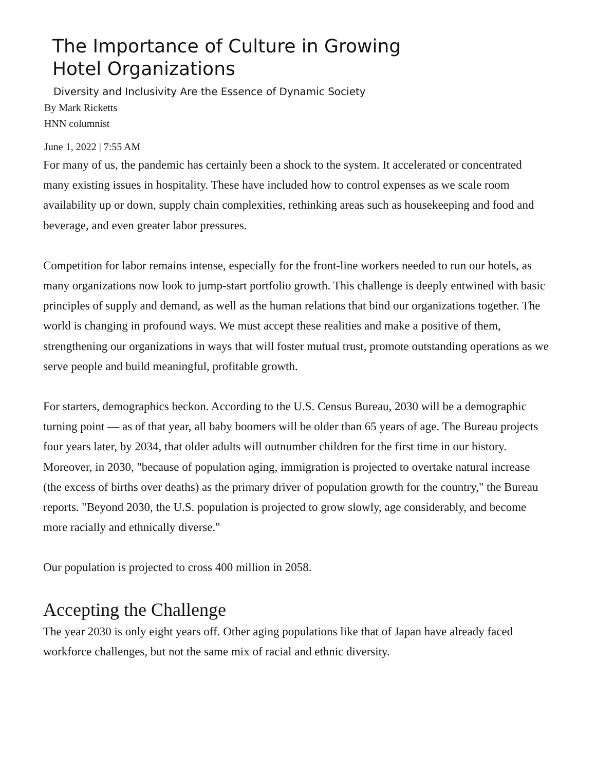The Importance of Culture in Growing
Hotel Organizations
Diversity and Inclusivity Are the Essence of Dynamic Society
By Mark Ricketts
HNN columnist
June 1, 2022 | 7:55 AM
For many of us, the pandemic has certainly been a shock to the system. It accelerated or concentrated many existing issues in hospitality. These have included how to control expenses as we scale room availability up or down, supply chain complexities, rethinking areas such as housekeeping and food and beverage, and even greater labor pressures.
Competition for labor remains intense, especially for the front-line workers needed to run our hotels, as many organizations now look to jump-start portfolio growth. This challenge is deeply entwined with basic principles of supply and demand, as well as the human relations that bind our organizations together. The world is changing in profound ways. We must accept these realities and make a positive of them, strengthening our organizations in ways that will foster mutual trust, promote outstanding operations as we serve people and build meaningful, profitable growth.
For starters, demographics beckon. According to the U.S. Census Bureau, 2030 will be a demographic turning point — as of that year, all baby boomers will be older than 65 years of age. The Bureau projects four years later, by 2034, that older adults will outnumber children for the first time in our history. Moreover, in 2030, "because of population aging, immigration is projected to overtake natural increase (the excess of births over deaths) as the primary driver of population growth for the country," the Bureau reports. "Beyond 2030, the U.S. population is projected to grow slowly, age considerably, and become more racially and ethnically diverse."
Our population is projected to cross 400 million in 2058.
Accepting the Challenge
The year 2030 is only eight years off. Other aging populations like that of Japan have already faced workforce challenges, but not the same mix of racial and ethnic diversity.